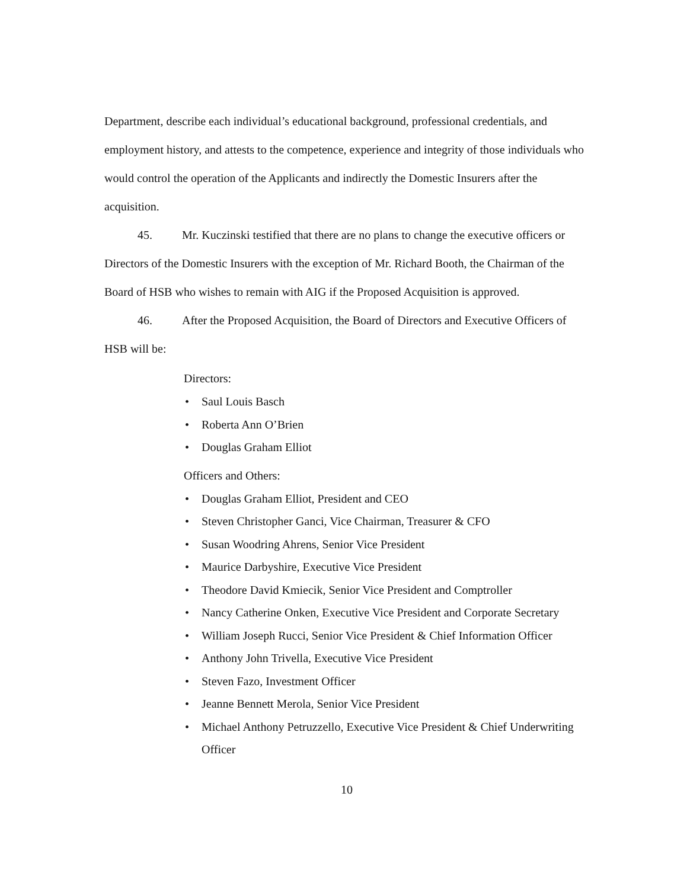Department, describe each individual’s educational background, professional credentials, and employment history, and attests to the competence, experience and integrity of those individuals who would control the operation of the Applicants and indirectly the Domestic Insurers after the acquisition.
45. Mr. Kuczinski testified that there are no plans to change the executive officers or Directors of the Domestic Insurers with the exception of Mr. Richard Booth, the Chairman of the Board of HSB who wishes to remain with AIG if the Proposed Acquisition is approved.
46. After the Proposed Acquisition, the Board of Directors and Executive Officers of HSB will be:
Directors:
• Saul Louis Basch
• Roberta Ann O’Brien
• Douglas Graham Elliot
Officers and Others:
• Douglas Graham Elliot, President and CEO
• Steven Christopher Ganci, Vice Chairman, Treasurer & CFO
• Susan Woodring Ahrens, Senior Vice President
• Maurice Darbyshire, Executive Vice President
• Theodore David Kmiecik, Senior Vice President and Comptroller
• Nancy Catherine Onken, Executive Vice President and Corporate Secretary
• William Joseph Rucci, Senior Vice President & Chief Information Officer
• Anthony John Trivella, Executive Vice President
• Steven Fazo, Investment Officer
• Jeanne Bennett Merola, Senior Vice President
• Michael Anthony Petruzzello, Executive Vice President & Chief Underwriting Officer
10